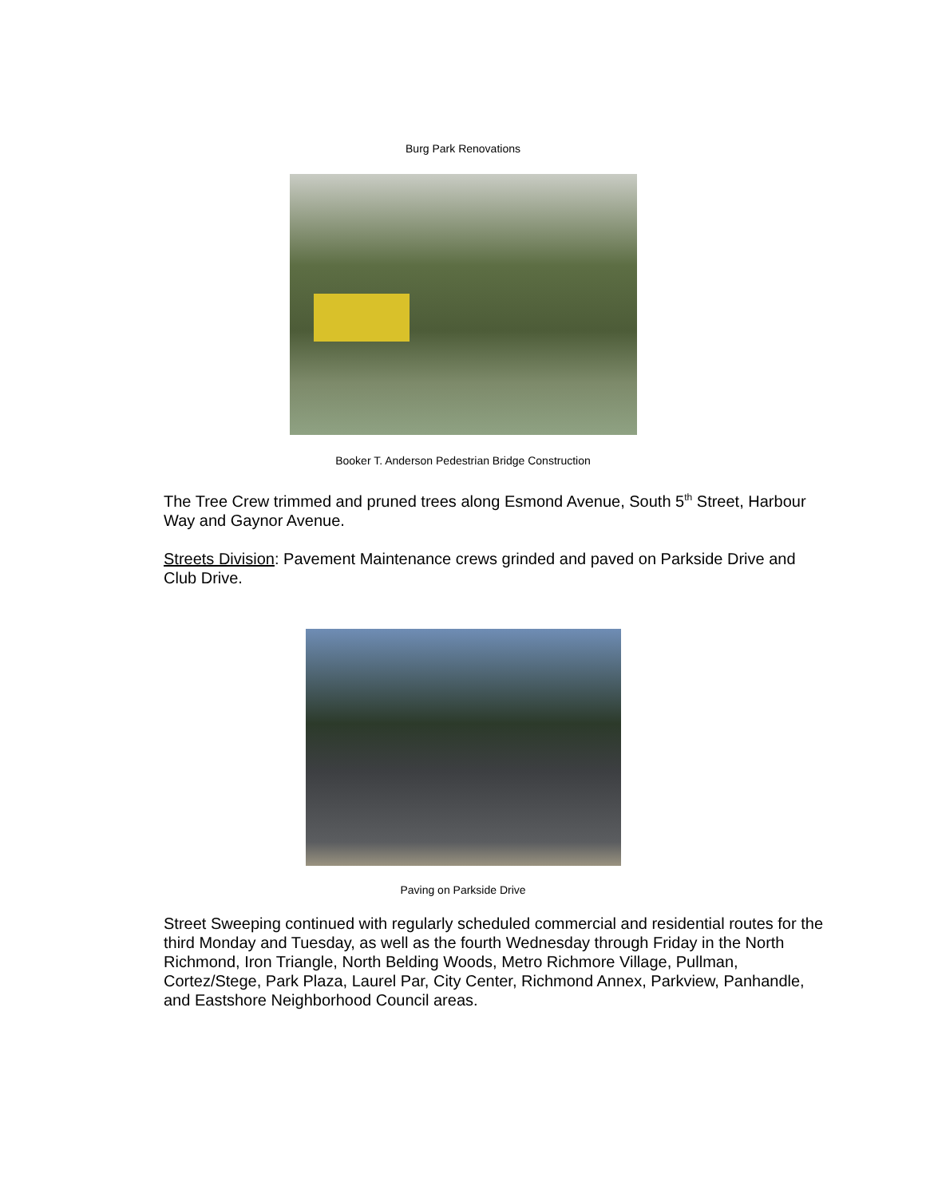Burg Park Renovations
Booker T. Anderson Pedestrian Bridge Construction
The Tree Crew trimmed and pruned trees along Esmond Avenue, South 5<sup>th</sup> Street, Harbour Way and Gaynor Avenue.
Streets Division: Pavement Maintenance crews grinded and paved on Parkside Drive and Club Drive.
Paving on Parkside Drive
Street Sweeping continued with regularly scheduled commercial and residential routes for the third Monday and Tuesday, as well as the fourth Wednesday through Friday in the North Richmond, Iron Triangle, North Belding Woods, Metro Richmore Village, Pullman, Cortez/Stege, Park Plaza, Laurel Par, City Center, Richmond Annex, Parkview, Panhandle, and Eastshore Neighborhood Council areas.